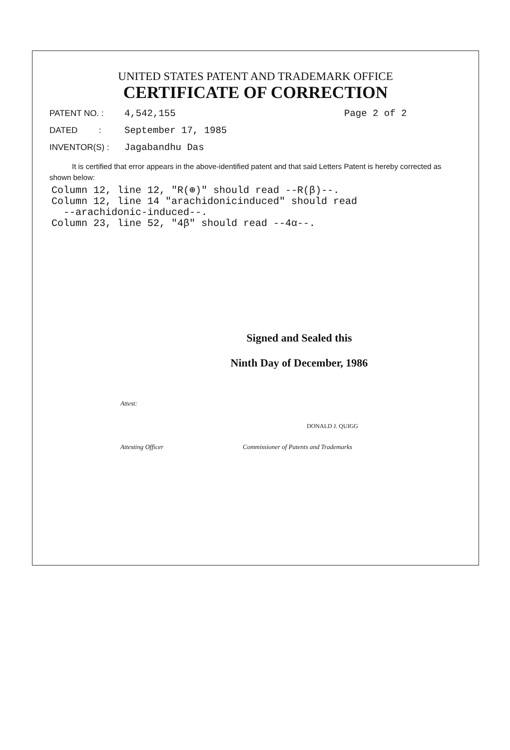UNITED STATES PATENT AND TRADEMARK OFFICE
CERTIFICATE OF CORRECTION
PATENT NO. : 4,542,155 Page 2 of 2
DATED : September 17, 1985
INVENTOR(S) : Jagabandhu Das
It is certified that error appears in the above-identified patent and that said Letters Patent is hereby corrected as shown below:
Column 12, line 12, "R(⊕)" should read --R(β)--.
Column 12, line 14 "arachidonicinduced" should read
--arachidonic-induced--.
Column 23, line 52, "4β" should read --4α--.
Signed and Sealed this
Ninth Day of December, 1986
Attest:
DONALD J. QUIGG
Attesting Officer Commissioner of Patents and Trademarks